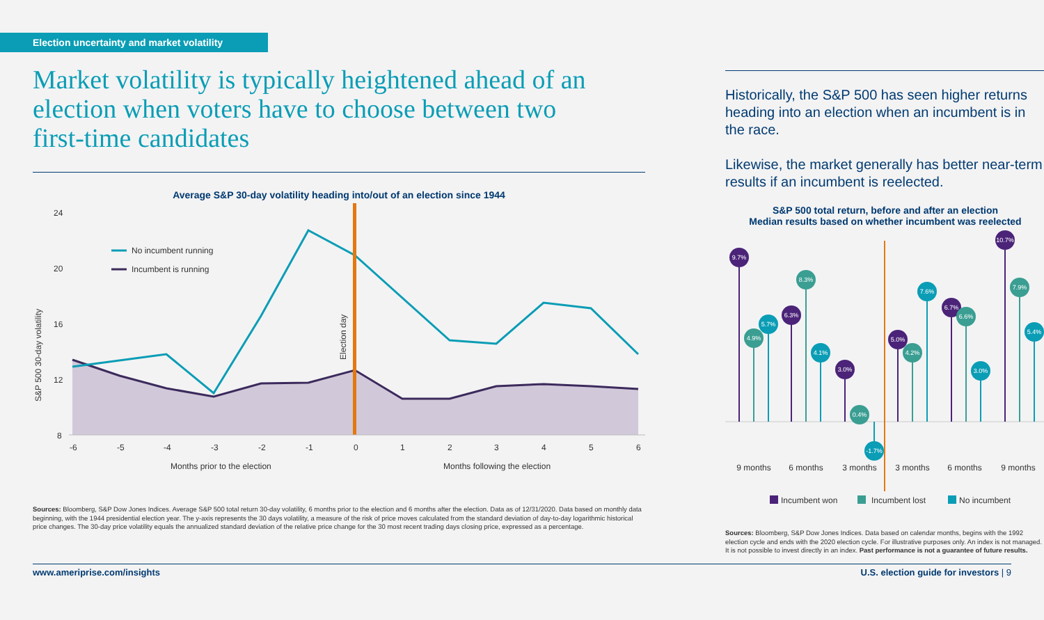Election uncertainty and market volatility
Market volatility is typically heightened ahead of an election when voters have to choose between two first-time candidates
Average S&P 30-day volatility heading into/out of an election since 1944
S&P 500 30-day volatility
24
20
16
12
8
Election day
No incumbent running
Incumbent is running
-6
-5
-4
-3
-2
-1
0
1
2
3
4
5
6
Months prior to the election
Months following the election
Sources: Bloomberg, S&P Dow Jones Indices. Average S&P 500 total return 30-day volatility, 6 months prior to the election and 6 months after the election. Data as of 12/31/2020. Data based on monthly data beginning, with the 1944 presidential election year. The y-axis represents the 30 days volatility, a measure of the risk of price moves calculated from the standard deviation of day-to-day logarithmic historical price changes. The 30-day price volatility equals the annualized standard deviation of the relative price change for the 30 most recent trading days closing price, expressed as a percentage.
Historically, the S&P 500 has seen higher returns heading into an election when an incumbent is in the race.
Likewise, the market generally has better near-term results if an incumbent is reelected.
S&P 500 total return, before and after an election
Median results based on whether incumbent was reelected
9.7%
4.9%
5.7%
6.3%
8.3%
4.1%
3.0%
0.4%
-1.7%
5.0%
4.2%
7.6%
6.7%
6.6%
3.0%
10.7%
7.9%
5.4%
9 months
6 months
3 months
3 months
6 months
9 months
Incumbent won
Incumbent lost
No incumbent
Sources: Bloomberg, S&P Dow Jones Indices. Data based on calendar months, begins with the 1992 election cycle and ends with the 2020 election cycle. For illustrative purposes only. An index is not managed. It is not possible to invest directly in an index. Past performance is not a guarantee of future results.
www.ameriprise.com/insights U.S. election guide for investors | 9